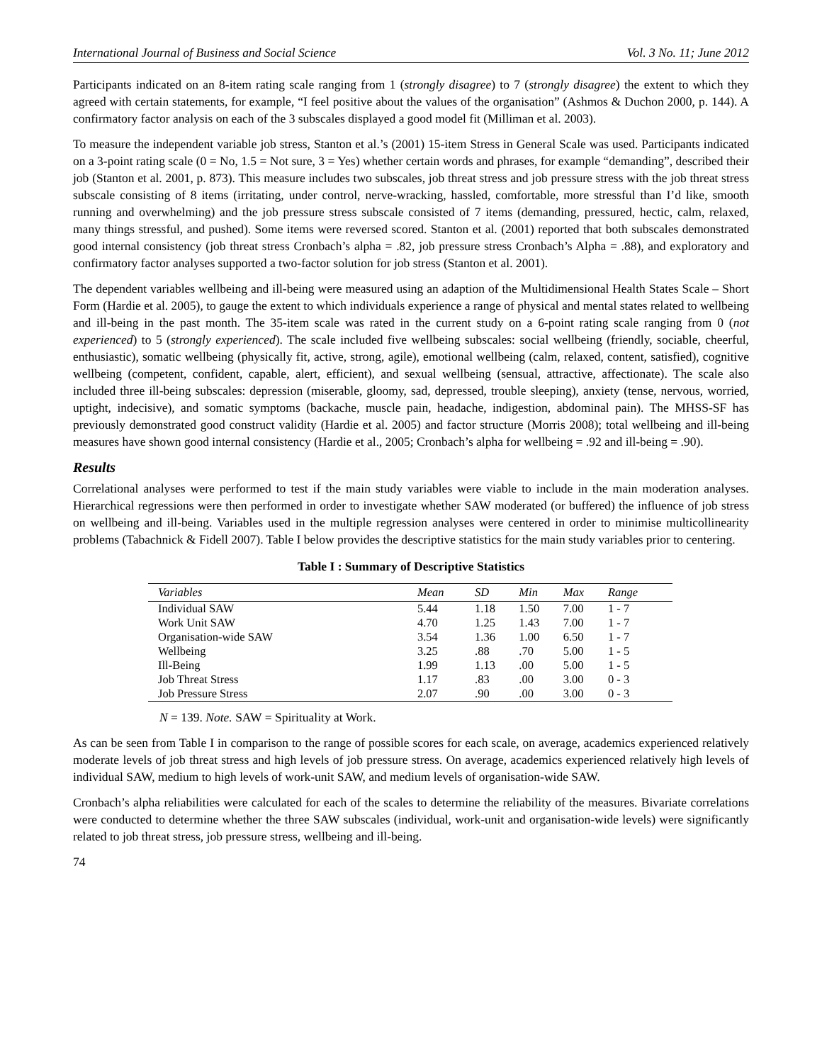International Journal of Business and Social Science Vol. 3 No. 11; June 2012
Participants indicated on an 8-item rating scale ranging from 1 (strongly disagree) to 7 (strongly disagree) the extent to which they agreed with certain statements, for example, “I feel positive about the values of the organisation” (Ashmos & Duchon 2000, p. 144). A confirmatory factor analysis on each of the 3 subscales displayed a good model fit (Milliman et al. 2003).
To measure the independent variable job stress, Stanton et al.’s (2001) 15-item Stress in General Scale was used. Participants indicated on a 3-point rating scale (0 = No, 1.5 = Not sure, 3 = Yes) whether certain words and phrases, for example “demanding”, described their job (Stanton et al. 2001, p. 873). This measure includes two subscales, job threat stress and job pressure stress with the job threat stress subscale consisting of 8 items (irritating, under control, nerve-wracking, hassled, comfortable, more stressful than I’d like, smooth running and overwhelming) and the job pressure stress subscale consisted of 7 items (demanding, pressured, hectic, calm, relaxed, many things stressful, and pushed). Some items were reversed scored. Stanton et al. (2001) reported that both subscales demonstrated good internal consistency (job threat stress Cronbach’s alpha = .82, job pressure stress Cronbach’s Alpha = .88), and exploratory and confirmatory factor analyses supported a two-factor solution for job stress (Stanton et al. 2001).
The dependent variables wellbeing and ill-being were measured using an adaption of the Multidimensional Health States Scale – Short Form (Hardie et al. 2005), to gauge the extent to which individuals experience a range of physical and mental states related to wellbeing and ill-being in the past month. The 35-item scale was rated in the current study on a 6-point rating scale ranging from 0 (not experienced) to 5 (strongly experienced). The scale included five wellbeing subscales: social wellbeing (friendly, sociable, cheerful, enthusiastic), somatic wellbeing (physically fit, active, strong, agile), emotional wellbeing (calm, relaxed, content, satisfied), cognitive wellbeing (competent, confident, capable, alert, efficient), and sexual wellbeing (sensual, attractive, affectionate). The scale also included three ill-being subscales: depression (miserable, gloomy, sad, depressed, trouble sleeping), anxiety (tense, nervous, worried, uptight, indecisive), and somatic symptoms (backache, muscle pain, headache, indigestion, abdominal pain). The MHSS-SF has previously demonstrated good construct validity (Hardie et al. 2005) and factor structure (Morris 2008); total wellbeing and ill-being measures have shown good internal consistency (Hardie et al., 2005; Cronbach’s alpha for wellbeing = .92 and ill-being = .90).
Results
Correlational analyses were performed to test if the main study variables were viable to include in the main moderation analyses. Hierarchical regressions were then performed in order to investigate whether SAW moderated (or buffered) the influence of job stress on wellbeing and ill-being. Variables used in the multiple regression analyses were centered in order to minimise multicollinearity problems (Tabachnick & Fidell 2007). Table I below provides the descriptive statistics for the main study variables prior to centering.
Table I : Summary of Descriptive Statistics
| Variables | Mean | SD | Min | Max | Range |
| --- | --- | --- | --- | --- | --- |
| Individual SAW | 5.44 | 1.18 | 1.50 | 7.00 | 1 - 7 |
| Work Unit SAW | 4.70 | 1.25 | 1.43 | 7.00 | 1 - 7 |
| Organisation-wide SAW | 3.54 | 1.36 | 1.00 | 6.50 | 1 - 7 |
| Wellbeing | 3.25 | .88 | .70 | 5.00 | 1 - 5 |
| Ill-Being | 1.99 | 1.13 | .00 | 5.00 | 1 - 5 |
| Job Threat Stress | 1.17 | .83 | .00 | 3.00 | 0 - 3 |
| Job Pressure Stress | 2.07 | .90 | .00 | 3.00 | 0 - 3 |
N = 139. Note. SAW = Spirituality at Work.
As can be seen from Table I in comparison to the range of possible scores for each scale, on average, academics experienced relatively moderate levels of job threat stress and high levels of job pressure stress. On average, academics experienced relatively high levels of individual SAW, medium to high levels of work-unit SAW, and medium levels of organisation-wide SAW.
Cronbach’s alpha reliabilities were calculated for each of the scales to determine the reliability of the measures. Bivariate correlations were conducted to determine whether the three SAW subscales (individual, work-unit and organisation-wide levels) were significantly related to job threat stress, job pressure stress, wellbeing and ill-being.
74